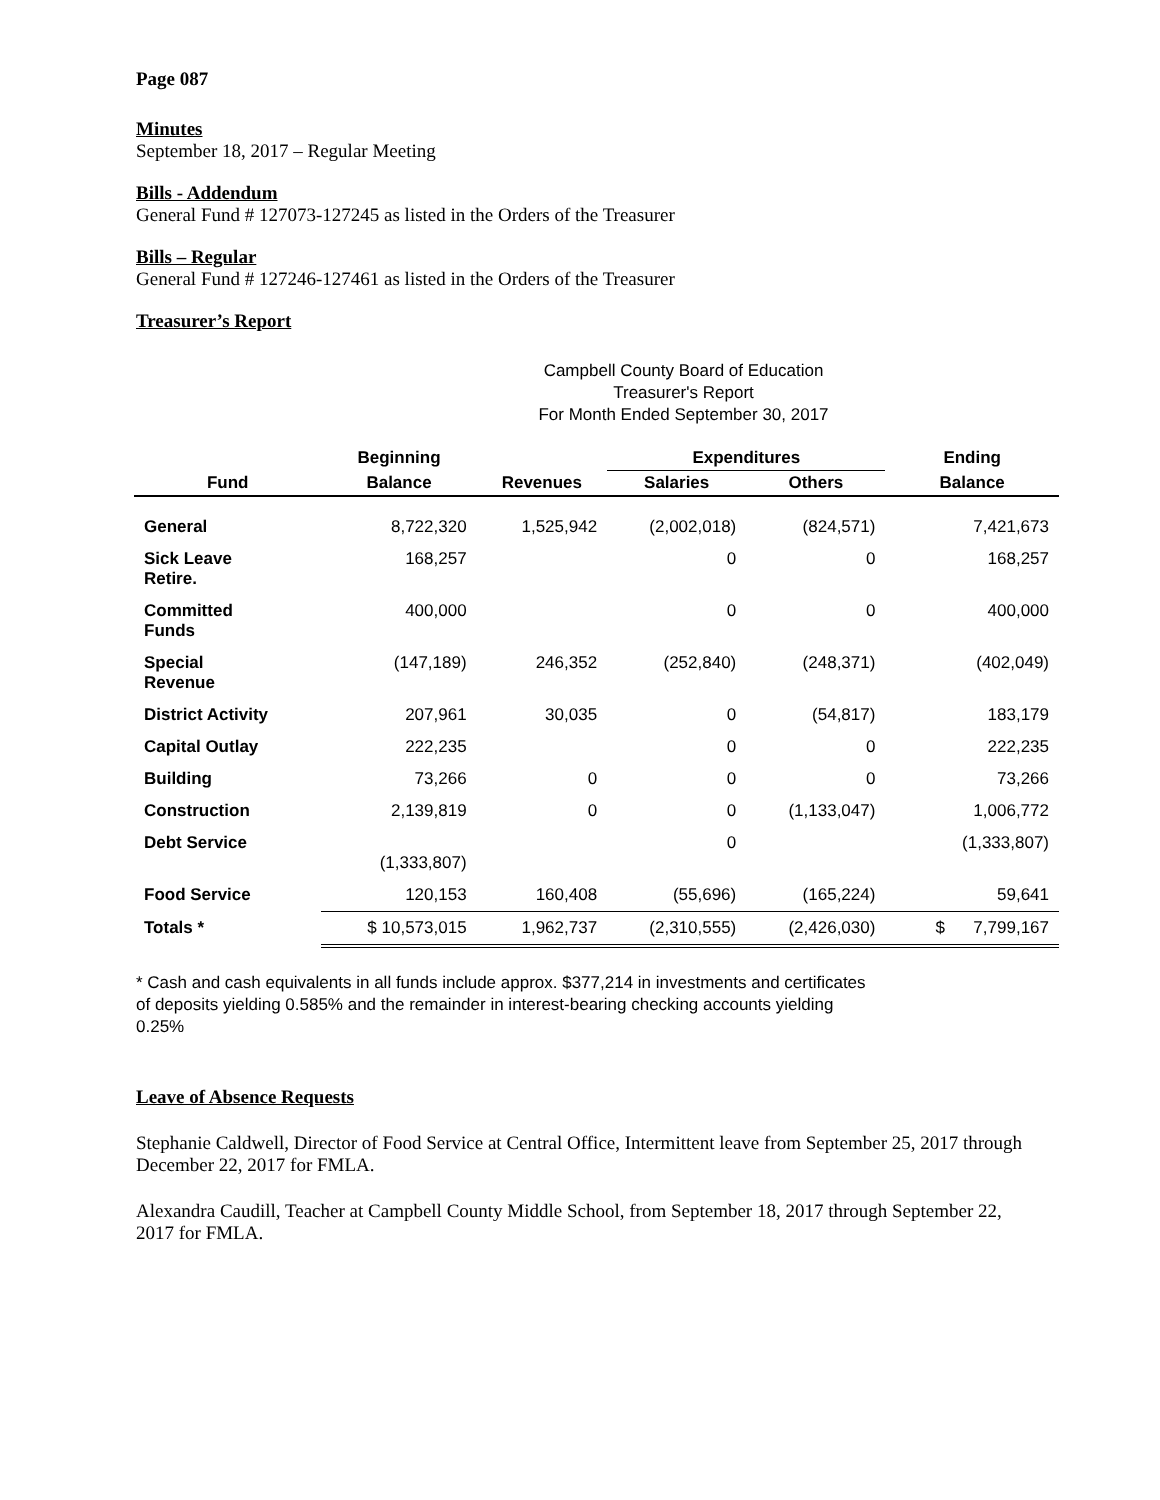Page 087
Minutes
September 18, 2017 – Regular Meeting
Bills - Addendum
General Fund # 127073-127245 as listed in the Orders of the Treasurer
Bills – Regular
General Fund # 127246-127461 as listed in the Orders of the Treasurer
Treasurer’s Report
Campbell County Board of Education
Treasurer's Report
For Month Ended September 30, 2017
| | Beginning | | Expenditures | | Ending |
| --- | --- | --- | --- | --- | --- |
| Fund | Balance | Revenues | Salaries | Others | Balance |
| General | 8,722,320 | 1,525,942 | (2,002,018) | (824,571) | 7,421,673 |
| Sick Leave Retire. | 168,257 | | 0 | 0 | 168,257 |
| Committed Funds | 400,000 | | 0 | 0 | 400,000 |
| Special Revenue | (147,189) | 246,352 | (252,840) | (248,371) | (402,049) |
| District Activity | 207,961 | 30,035 | 0 | (54,817) | 183,179 |
| Capital Outlay | 222,235 | | 0 | 0 | 222,235 |
| Building | 73,266 | 0 | 0 | 0 | 73,266 |
| Construction | 2,139,819 | 0 | 0 | (1,133,047) | 1,006,772 |
| Debt Service | (1,333,807) | | 0 | | (1,333,807) |
| Food Service | 120,153 | 160,408 | (55,696) | (165,224) | 59,641 |
| Totals * | $ 10,573,015 | 1,962,737 | (2,310,555) | (2,426,030) | $ 7,799,167 |
* Cash and cash equivalents in all funds include approx. $377,214 in investments and certificates of deposits yielding 0.585% and the remainder in interest-bearing checking accounts yielding 0.25%
Leave of Absence Requests
Stephanie Caldwell, Director of Food Service at Central Office, Intermittent leave from September 25, 2017 through December 22, 2017 for FMLA.
Alexandra Caudill, Teacher at Campbell County Middle School, from September 18, 2017 through September 22, 2017 for FMLA.